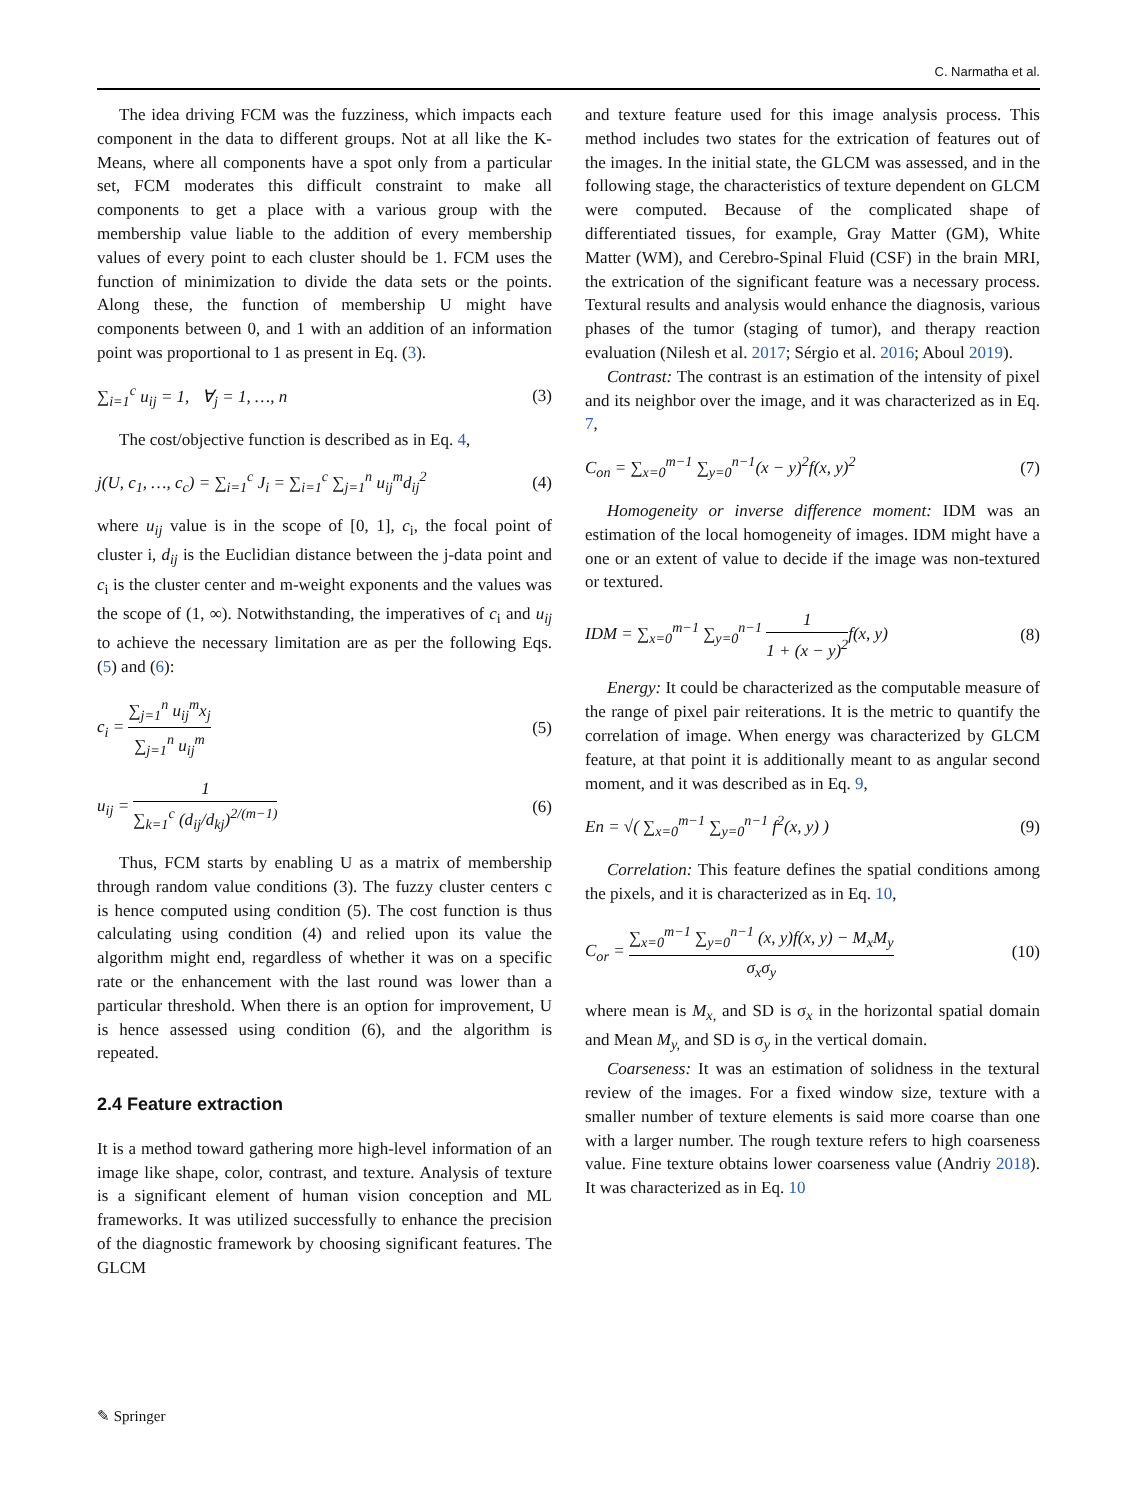C. Narmatha et al.
The idea driving FCM was the fuzziness, which impacts each component in the data to different groups. Not at all like the K-Means, where all components have a spot only from a particular set, FCM moderates this difficult constraint to make all components to get a place with a various group with the membership value liable to the addition of every membership values of every point to each cluster should be 1. FCM uses the function of minimization to divide the data sets or the points. Along these, the function of membership U might have components between 0, and 1 with an addition of an information point was proportional to 1 as present in Eq. (3).
∑<sub>i=1</sub><sup>c</sup> u<sub>ij</sub> = 1, ∀<sub>j</sub> = 1, …, n (3)
The cost/objective function is described as in Eq. 4,
j(U, c<sub>1</sub>, …, c<sub>c</sub>) = ∑<sub>i=1</sub><sup>c</sup> J<sub>i</sub> = ∑<sub>i=1</sub><sup>c</sup> ∑<sub>j=1</sub><sup>n</sup> u<sub>ij</sub><sup>m</sup>d<sub>ij</sub><sup>2</sup> (4)
where u<sub>ij</sub> value is in the scope of [0, 1], c<sub>i</sub>, the focal point of cluster i, d<sub>ij</sub> is the Euclidian distance between the j-data point and c<sub>i</sub> is the cluster center and m-weight exponents and the values was the scope of (1, ∞). Notwithstanding, the imperatives of c<sub>i</sub> and u<sub>ij</sub> to achieve the necessary limitation are as per the following Eqs. (5) and (6):
c<sub>i</sub> = ∑<sub>j=1</sub><sup>n</sup> u<sub>ij</sub><sup>m</sup>x<sub>j</sub> ∑<sub>j=1</sub><sup>n</sup> u<sub>ij</sub><sup>m</sup> (5)
u<sub>ij</sub> = 1 ∑<sub>k=1</sub><sup>c</sup> (d<sub>ij</sub>/d<sub>kj</sub>)<sup>2/(m−1)</sup> (6)
Thus, FCM starts by enabling U as a matrix of membership through random value conditions (3). The fuzzy cluster centers c is hence computed using condition (5). The cost function is thus calculating using condition (4) and relied upon its value the algorithm might end, regardless of whether it was on a specific rate or the enhancement with the last round was lower than a particular threshold. When there is an option for improvement, U is hence assessed using condition (6), and the algorithm is repeated.
2.4 Feature extraction
It is a method toward gathering more high-level information of an image like shape, color, contrast, and texture. Analysis of texture is a significant element of human vision conception and ML frameworks. It was utilized successfully to enhance the precision of the diagnostic framework by choosing significant features. The GLCM
and texture feature used for this image analysis process. This method includes two states for the extrication of features out of the images. In the initial state, the GLCM was assessed, and in the following stage, the characteristics of texture dependent on GLCM were computed. Because of the complicated shape of differentiated tissues, for example, Gray Matter (GM), White Matter (WM), and Cerebro-Spinal Fluid (CSF) in the brain MRI, the extrication of the significant feature was a necessary process. Textural results and analysis would enhance the diagnosis, various phases of the tumor (staging of tumor), and therapy reaction evaluation (Nilesh et al. 2017; Sérgio et al. 2016; Aboul 2019).
Contrast: The contrast is an estimation of the intensity of pixel and its neighbor over the image, and it was characterized as in Eq. 7,
C<sub>on</sub> = ∑<sub>x=0</sub><sup>m−1</sup> ∑<sub>y=0</sub><sup>n−1</sup>(x − y)<sup>2</sup>f(x, y)<sup>2</sup> (7)
Homogeneity or inverse difference moment: IDM was an estimation of the local homogeneity of images. IDM might have a one or an extent of value to decide if the image was non-textured or textured.
IDM = ∑<sub>x=0</sub><sup>m−1</sup> ∑<sub>y=0</sub><sup>n−1</sup> 1 1 + (x − y)<sup>2</sup>f(x, y) (8)
Energy: It could be characterized as the computable measure of the range of pixel pair reiterations. It is the metric to quantify the correlation of image. When energy was characterized by GLCM feature, at that point it is additionally meant to as angular second moment, and it was described as in Eq. 9,
En = √( ∑<sub>x=0</sub><sup>m−1</sup> ∑<sub>y=0</sub><sup>n−1</sup> f<sup>2</sup>(x, y) ) (9)
Correlation: This feature defines the spatial conditions among the pixels, and it is characterized as in Eq. 10,
C<sub>or</sub> = ∑<sub>x=0</sub><sup>m−1</sup> ∑<sub>y=0</sub><sup>n−1</sup> (x, y)f(x, y) − M<sub>x</sub>M<sub>y</sub> σ<sub>x</sub>σ<sub>y</sub> (10)
where mean is M<sub>x,</sub> and SD is σ<sub>x</sub> in the horizontal spatial domain and Mean M<sub>y,</sub> and SD is σ<sub>y</sub> in the vertical domain.
Coarseness: It was an estimation of solidness in the textural review of the images. For a fixed window size, texture with a smaller number of texture elements is said more coarse than one with a larger number. The rough texture refers to high coarseness value. Fine texture obtains lower coarseness value (Andriy 2018). It was characterized as in Eq. 10
✎ Springer